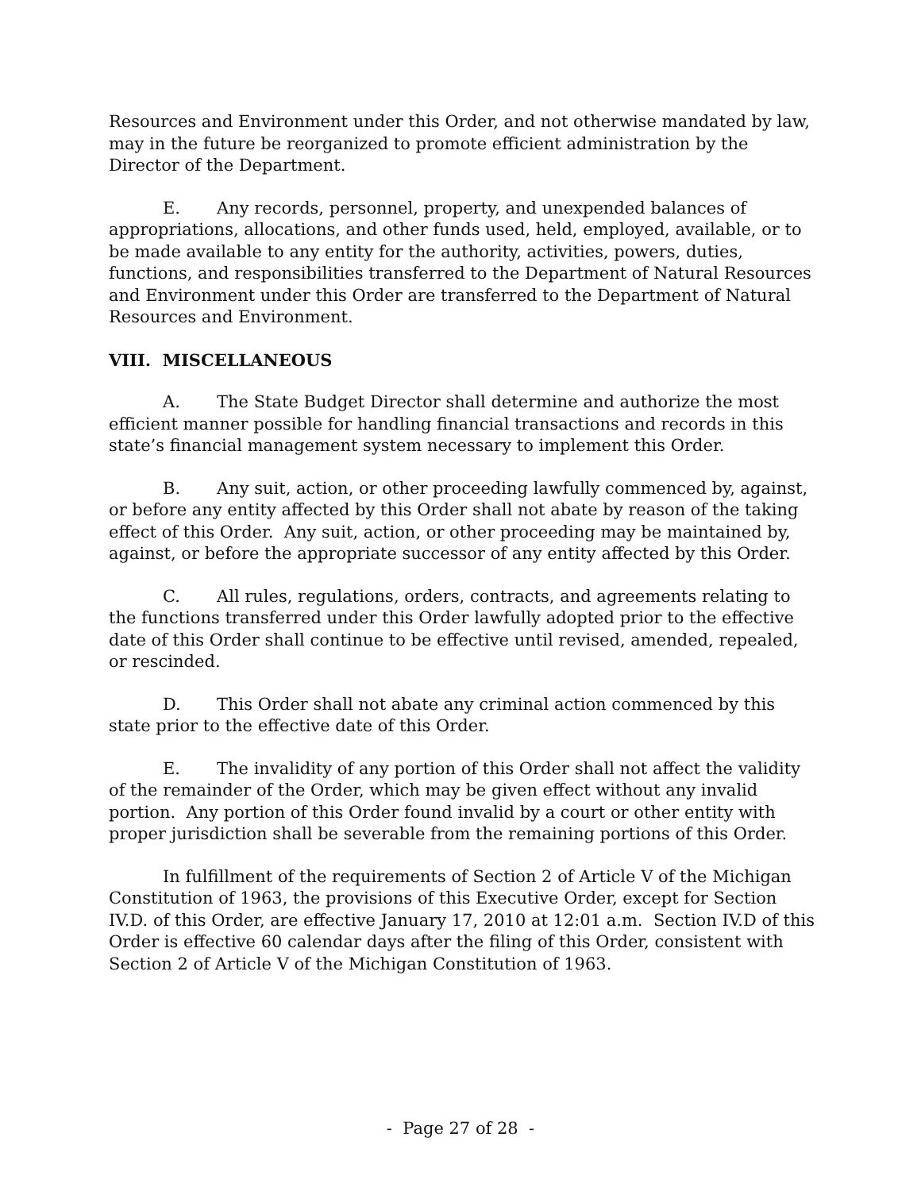Resources and Environment under this Order, and not otherwise mandated by law, may in the future be reorganized to promote efficient administration by the Director of the Department.
E. Any records, personnel, property, and unexpended balances of appropriations, allocations, and other funds used, held, employed, available, or to be made available to any entity for the authority, activities, powers, duties, functions, and responsibilities transferred to the Department of Natural Resources and Environment under this Order are transferred to the Department of Natural Resources and Environment.
VIII. MISCELLANEOUS
A. The State Budget Director shall determine and authorize the most efficient manner possible for handling financial transactions and records in this state’s financial management system necessary to implement this Order.
B. Any suit, action, or other proceeding lawfully commenced by, against, or before any entity affected by this Order shall not abate by reason of the taking effect of this Order. Any suit, action, or other proceeding may be maintained by, against, or before the appropriate successor of any entity affected by this Order.
C. All rules, regulations, orders, contracts, and agreements relating to the functions transferred under this Order lawfully adopted prior to the effective date of this Order shall continue to be effective until revised, amended, repealed, or rescinded.
D. This Order shall not abate any criminal action commenced by this state prior to the effective date of this Order.
E. The invalidity of any portion of this Order shall not affect the validity of the remainder of the Order, which may be given effect without any invalid portion. Any portion of this Order found invalid by a court or other entity with proper jurisdiction shall be severable from the remaining portions of this Order.
In fulfillment of the requirements of Section 2 of Article V of the Michigan Constitution of 1963, the provisions of this Executive Order, except for Section IV.D. of this Order, are effective January 17, 2010 at 12:01 a.m. Section IV.D of this Order is effective 60 calendar days after the filing of this Order, consistent with Section 2 of Article V of the Michigan Constitution of 1963.
- Page 27 of 28 -